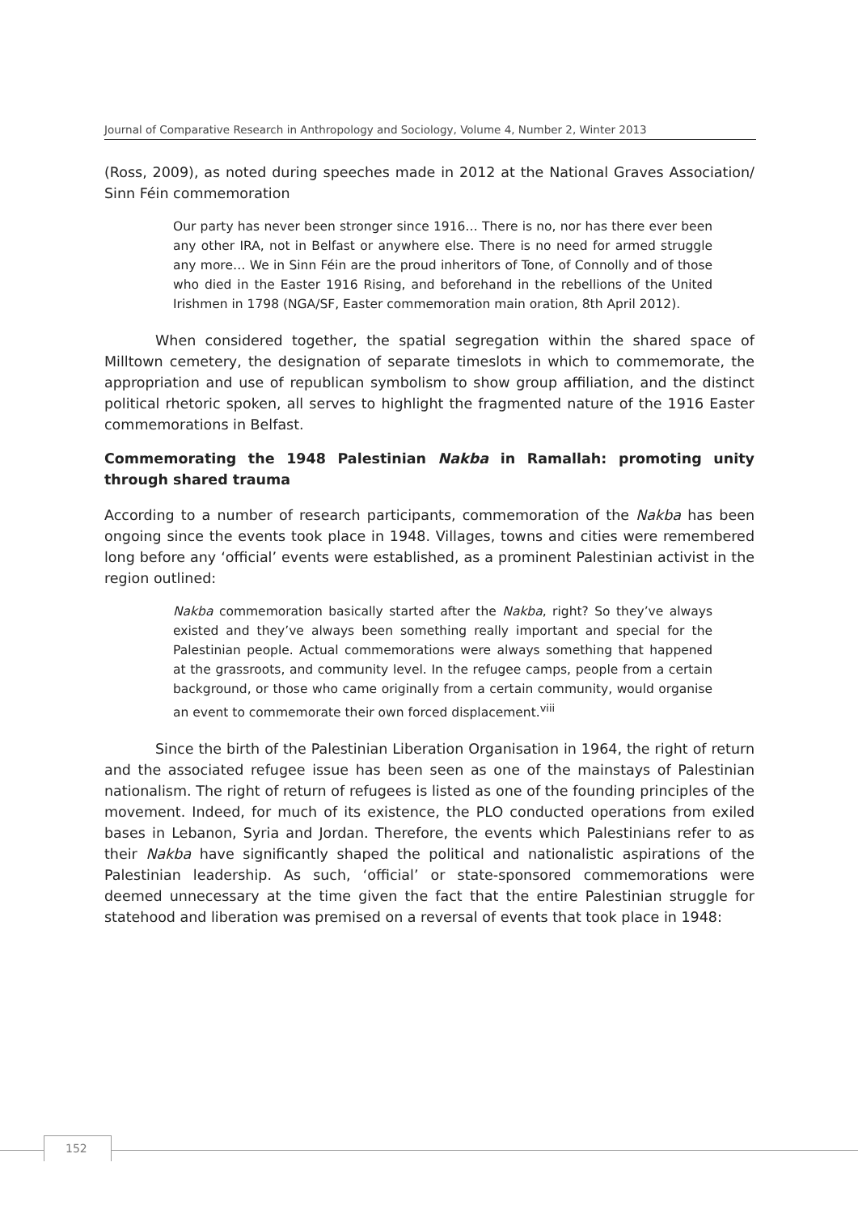Journal of Comparative Research in Anthropology and Sociology, Volume 4, Number 2, Winter 2013
(Ross, 2009), as noted during speeches made in 2012 at the National Graves Association/ Sinn Féin commemoration
Our party has never been stronger since 1916… There is no, nor has there ever been any other IRA, not in Belfast or anywhere else. There is no need for armed struggle any more… We in Sinn Féin are the proud inheritors of Tone, of Connolly and of those who died in the Easter 1916 Rising, and beforehand in the rebellions of the United Irishmen in 1798 (NGA/SF, Easter commemoration main oration, 8th April 2012).
When considered together, the spatial segregation within the shared space of Milltown cemetery, the designation of separate timeslots in which to commemorate, the appropriation and use of republican symbolism to show group affiliation, and the distinct political rhetoric spoken, all serves to highlight the fragmented nature of the 1916 Easter commemorations in Belfast.
Commemorating the 1948 Palestinian Nakba in Ramallah: promoting unity through shared trauma
According to a number of research participants, commemoration of the Nakba has been ongoing since the events took place in 1948. Villages, towns and cities were remembered long before any ‘official’ events were established, as a prominent Palestinian activist in the region outlined:
Nakba commemoration basically started after the Nakba, right? So they’ve always existed and they’ve always been something really important and special for the Palestinian people. Actual commemorations were always something that happened at the grassroots, and community level. In the refugee camps, people from a certain background, or those who came originally from a certain community, would organise an event to commemorate their own forced displacement.<sup>viii</sup>
Since the birth of the Palestinian Liberation Organisation in 1964, the right of return and the associated refugee issue has been seen as one of the mainstays of Palestinian nationalism. The right of return of refugees is listed as one of the founding principles of the movement. Indeed, for much of its existence, the PLO conducted operations from exiled bases in Lebanon, Syria and Jordan. Therefore, the events which Palestinians refer to as their Nakba have significantly shaped the political and nationalistic aspirations of the Palestinian leadership. As such, ‘official’ or state-sponsored commemorations were deemed unnecessary at the time given the fact that the entire Palestinian struggle for statehood and liberation was premised on a reversal of events that took place in 1948:
152